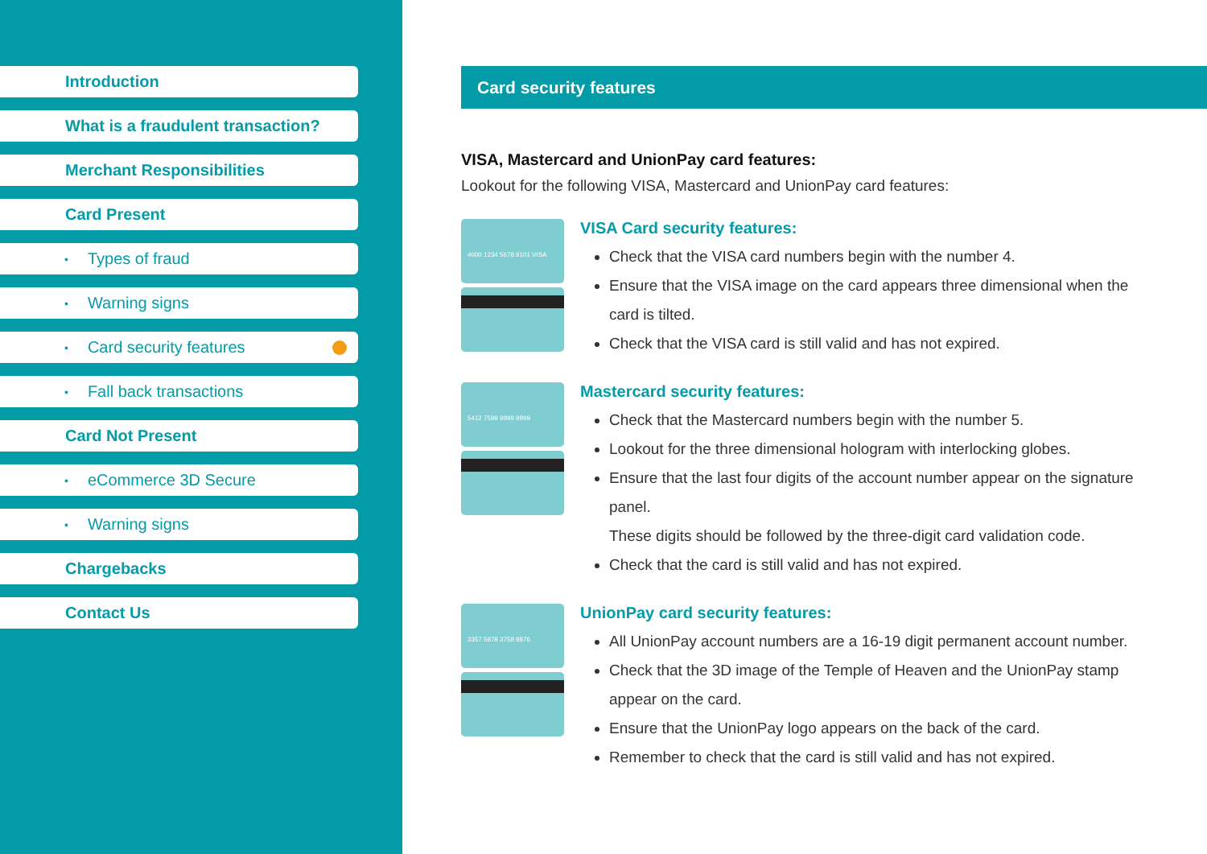Introduction
What is a fraudulent transaction?
Merchant Responsibilities
Card Present
• Types of fraud
• Warning signs
• Card security features
• Fall back transactions
Card Not Present
• eCommerce 3D Secure
• Warning signs
Chargebacks
Contact Us
Card security features
VISA, Mastercard and UnionPay card features:
Lookout for the following VISA, Mastercard and UnionPay card features:
4000 1234 5678 9101 VISA
VISA Card security features:
Check that the VISA card numbers begin with the number 4.
Ensure that the VISA image on the card appears three dimensional when the card is tilted.
Check that the VISA card is still valid and has not expired.
5412 7599 9999 9999
Mastercard security features:
Check that the Mastercard numbers begin with the number 5.
Lookout for the three dimensional hologram with interlocking globes.
Ensure that the last four digits of the account number appear on the signature panel.
These digits should be followed by the three-digit card validation code.
Check that the card is still valid and has not expired.
3357 5878 3758 8876
UnionPay card security features:
All UnionPay account numbers are a 16-19 digit permanent account number.
Check that the 3D image of the Temple of Heaven and the UnionPay stamp appear on the card.
Ensure that the UnionPay logo appears on the back of the card.
Remember to check that the card is still valid and has not expired.